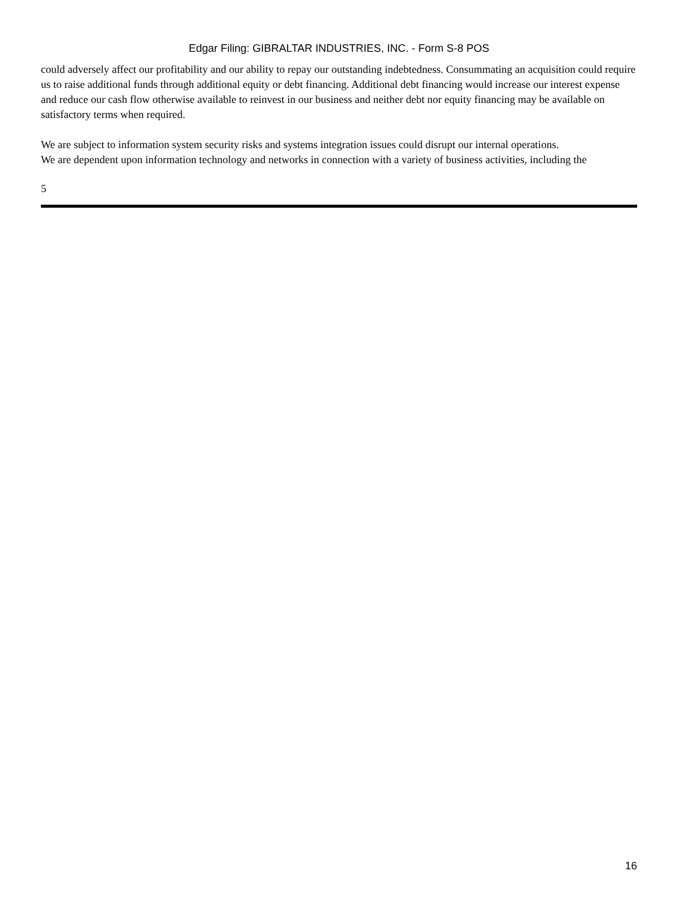Edgar Filing: GIBRALTAR INDUSTRIES, INC. - Form S-8 POS
could adversely affect our profitability and our ability to repay our outstanding indebtedness. Consummating an acquisition could require us to raise additional funds through additional equity or debt financing. Additional debt financing would increase our interest expense and reduce our cash flow otherwise available to reinvest in our business and neither debt nor equity financing may be available on satisfactory terms when required.
We are subject to information system security risks and systems integration issues could disrupt our internal operations.
We are dependent upon information technology and networks in connection with a variety of business activities, including the
5
16